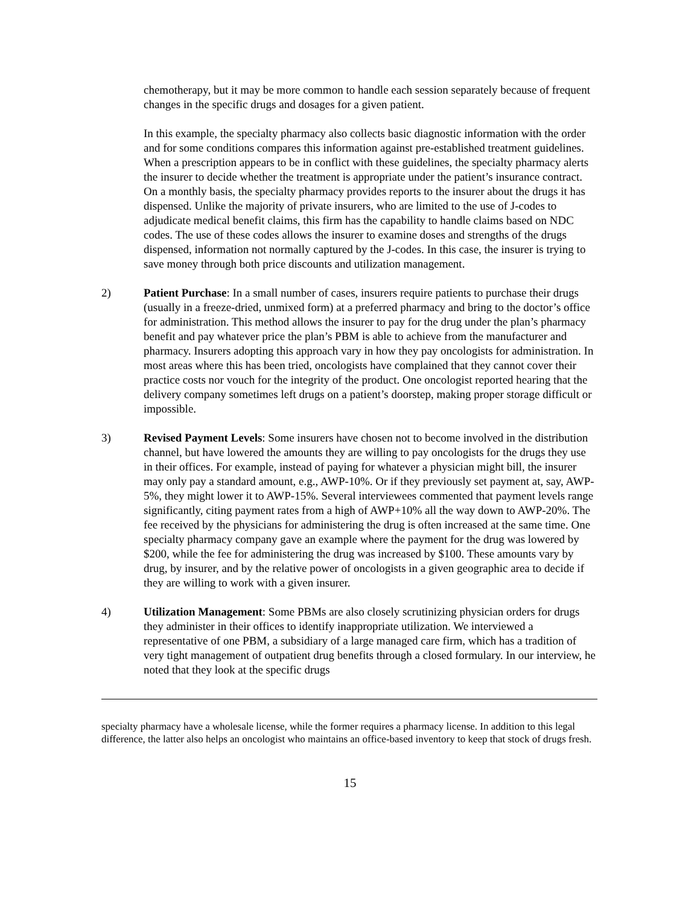chemotherapy, but it may be more common to handle each session separately because of frequent changes in the specific drugs and dosages for a given patient.
In this example, the specialty pharmacy also collects basic diagnostic information with the order and for some conditions compares this information against pre-established treatment guidelines. When a prescription appears to be in conflict with these guidelines, the specialty pharmacy alerts the insurer to decide whether the treatment is appropriate under the patient’s insurance contract. On a monthly basis, the specialty pharmacy provides reports to the insurer about the drugs it has dispensed. Unlike the majority of private insurers, who are limited to the use of J-codes to adjudicate medical benefit claims, this firm has the capability to handle claims based on NDC codes. The use of these codes allows the insurer to examine doses and strengths of the drugs dispensed, information not normally captured by the J-codes. In this case, the insurer is trying to save money through both price discounts and utilization management.
2) Patient Purchase: In a small number of cases, insurers require patients to purchase their drugs (usually in a freeze-dried, unmixed form) at a preferred pharmacy and bring to the doctor’s office for administration. This method allows the insurer to pay for the drug under the plan’s pharmacy benefit and pay whatever price the plan’s PBM is able to achieve from the manufacturer and pharmacy. Insurers adopting this approach vary in how they pay oncologists for administration. In most areas where this has been tried, oncologists have complained that they cannot cover their practice costs nor vouch for the integrity of the product. One oncologist reported hearing that the delivery company sometimes left drugs on a patient’s doorstep, making proper storage difficult or impossible.
3) Revised Payment Levels: Some insurers have chosen not to become involved in the distribution channel, but have lowered the amounts they are willing to pay oncologists for the drugs they use in their offices. For example, instead of paying for whatever a physician might bill, the insurer may only pay a standard amount, e.g., AWP-10%. Or if they previously set payment at, say, AWP-5%, they might lower it to AWP-15%. Several interviewees commented that payment levels range significantly, citing payment rates from a high of AWP+10% all the way down to AWP-20%. The fee received by the physicians for administering the drug is often increased at the same time. One specialty pharmacy company gave an example where the payment for the drug was lowered by $200, while the fee for administering the drug was increased by $100. These amounts vary by drug, by insurer, and by the relative power of oncologists in a given geographic area to decide if they are willing to work with a given insurer.
4) Utilization Management: Some PBMs are also closely scrutinizing physician orders for drugs they administer in their offices to identify inappropriate utilization. We interviewed a representative of one PBM, a subsidiary of a large managed care firm, which has a tradition of very tight management of outpatient drug benefits through a closed formulary. In our interview, he noted that they look at the specific drugs
specialty pharmacy have a wholesale license, while the former requires a pharmacy license. In addition to this legal difference, the latter also helps an oncologist who maintains an office-based inventory to keep that stock of drugs fresh.
15